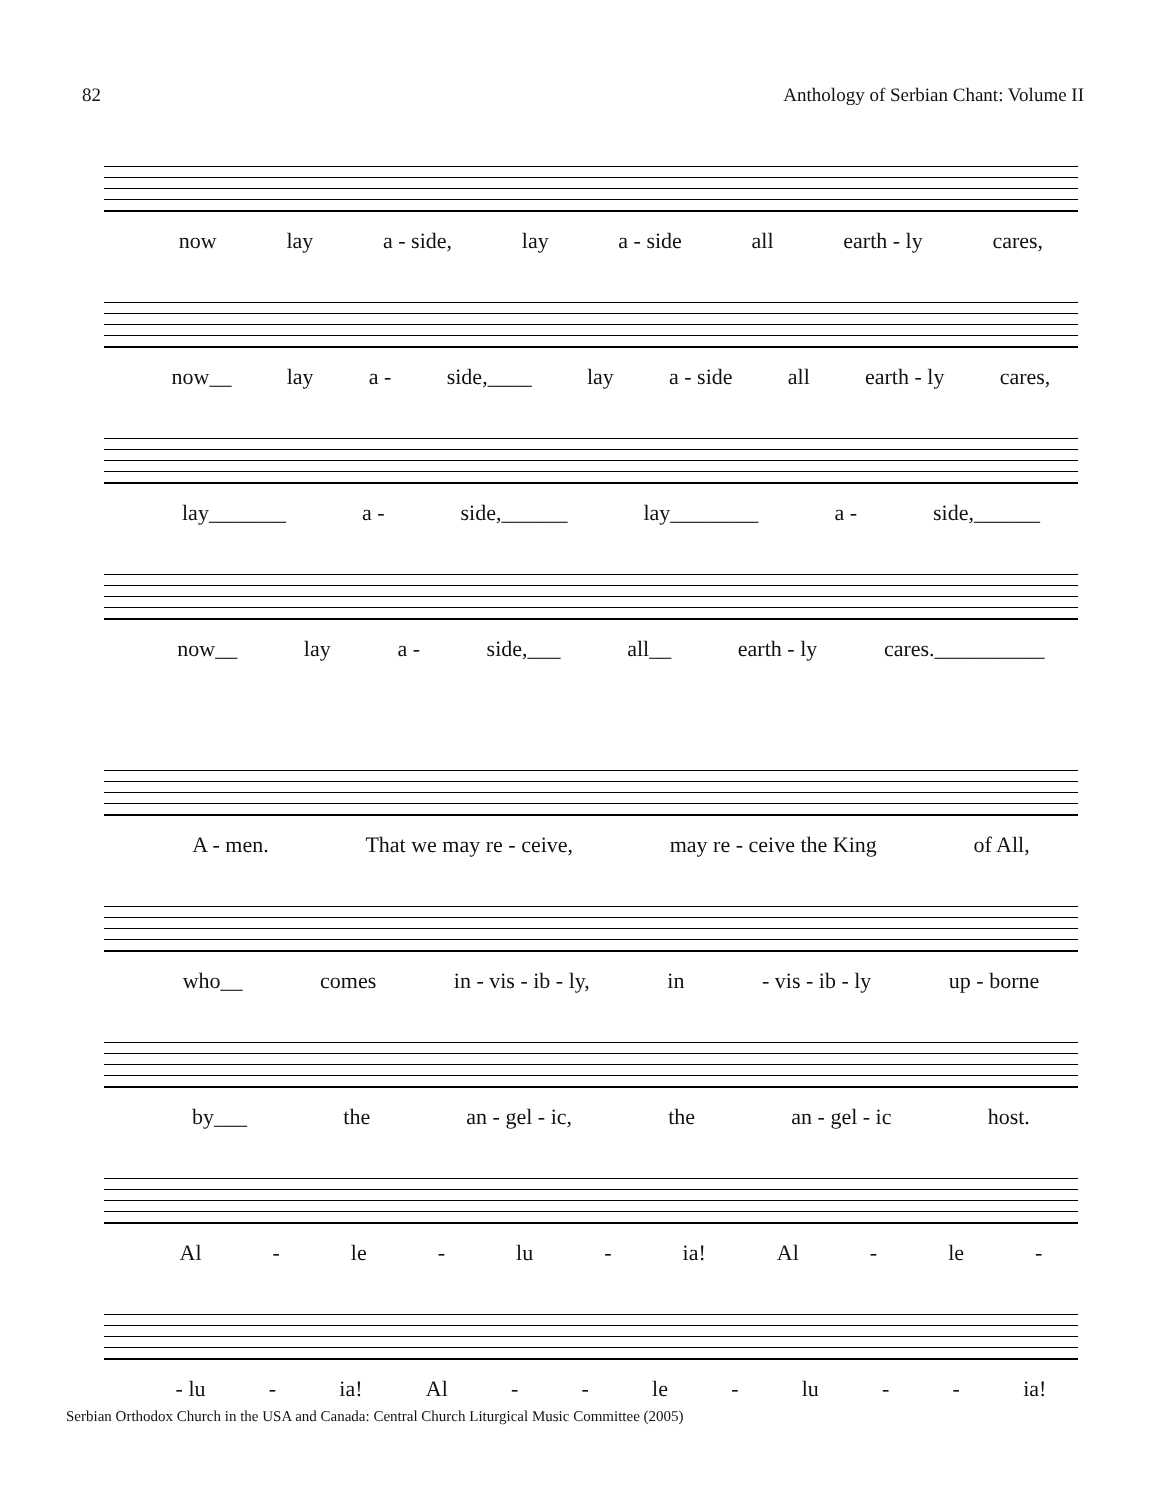82 Anthology of Serbian Chant: Volume II
now lay a - side, lay a - side all earth - ly cares,
now__ lay a - side,____ lay a - side all earth - ly cares,
lay_______ a - side,______ lay________ a - side,______
now__ lay a - side,___ all__ earth - ly cares.__________
A - men. That we may re - ceive, may re - ceive the King of All,
who__ comes in - vis - ib - ly, in - vis - ib - ly up - borne
by___ the an - gel - ic, the an - gel - ic host.
Al - le - lu - ia! Al - le -
- lu - ia! Al - - le - lu - - ia!
Serbian Orthodox Church in the USA and Canada: Central Church Liturgical Music Committee (2005)